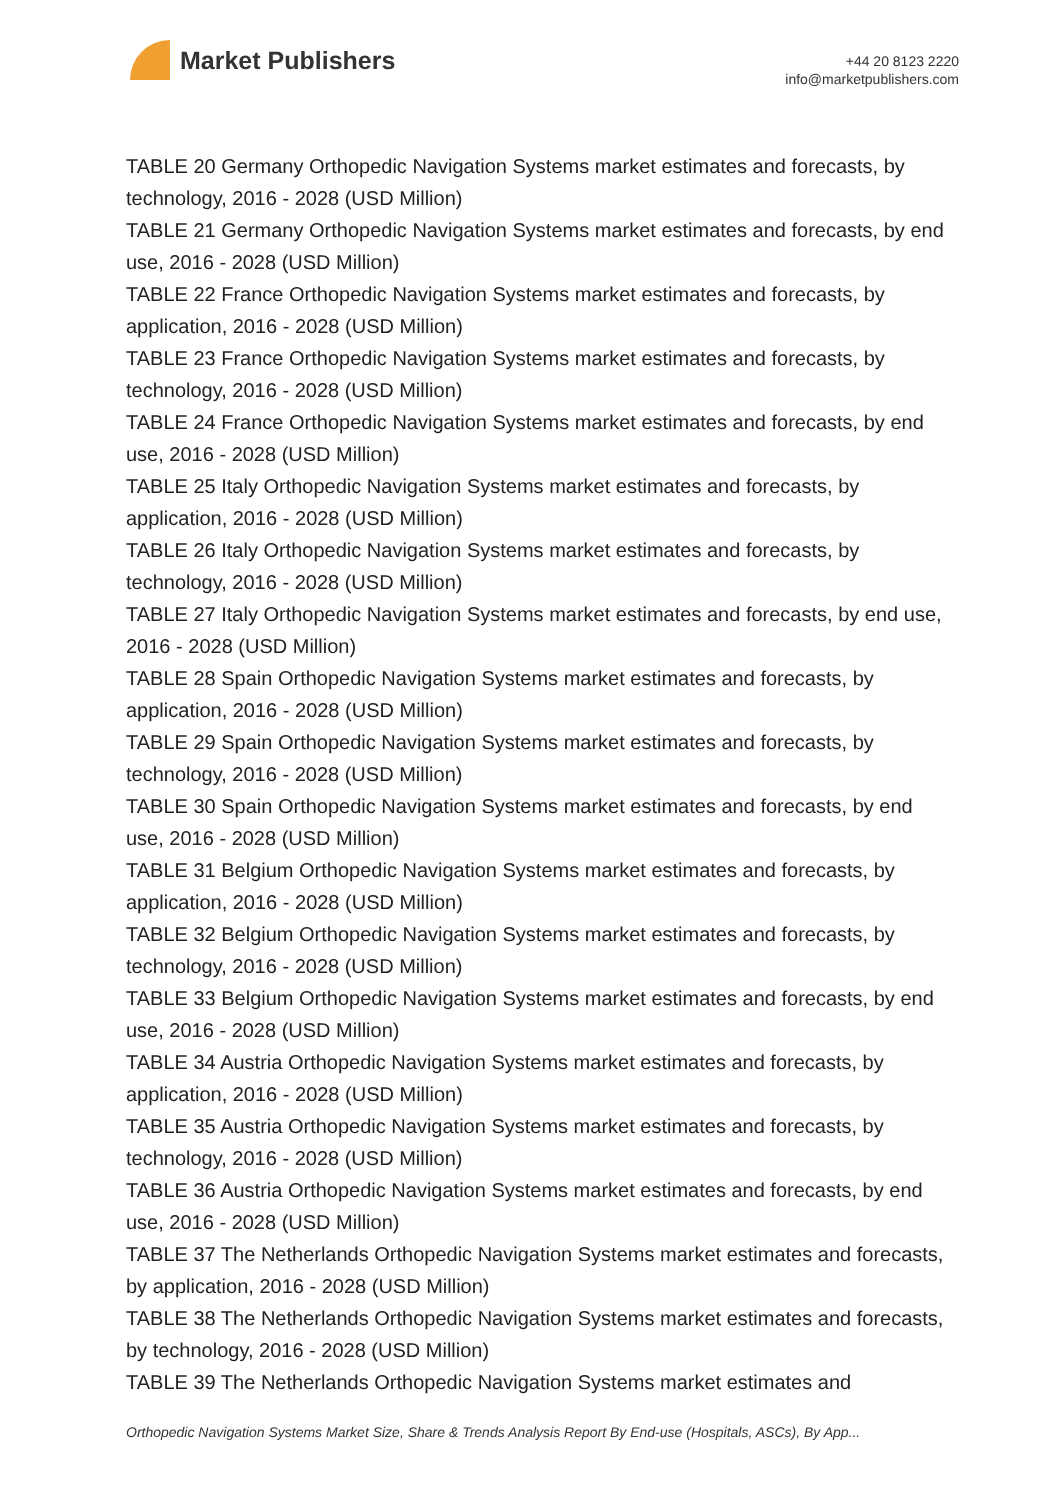Market Publishers
+44 20 8123 2220
info@marketpublishers.com
TABLE 20 Germany Orthopedic Navigation Systems market estimates and forecasts, by technology, 2016 - 2028 (USD Million)
TABLE 21 Germany Orthopedic Navigation Systems market estimates and forecasts, by end use, 2016 - 2028 (USD Million)
TABLE 22 France Orthopedic Navigation Systems market estimates and forecasts, by application, 2016 - 2028 (USD Million)
TABLE 23 France Orthopedic Navigation Systems market estimates and forecasts, by technology, 2016 - 2028 (USD Million)
TABLE 24 France Orthopedic Navigation Systems market estimates and forecasts, by end use, 2016 - 2028 (USD Million)
TABLE 25 Italy Orthopedic Navigation Systems market estimates and forecasts, by application, 2016 - 2028 (USD Million)
TABLE 26 Italy Orthopedic Navigation Systems market estimates and forecasts, by technology, 2016 - 2028 (USD Million)
TABLE 27 Italy Orthopedic Navigation Systems market estimates and forecasts, by end use, 2016 - 2028 (USD Million)
TABLE 28 Spain Orthopedic Navigation Systems market estimates and forecasts, by application, 2016 - 2028 (USD Million)
TABLE 29 Spain Orthopedic Navigation Systems market estimates and forecasts, by technology, 2016 - 2028 (USD Million)
TABLE 30 Spain Orthopedic Navigation Systems market estimates and forecasts, by end use, 2016 - 2028 (USD Million)
TABLE 31 Belgium Orthopedic Navigation Systems market estimates and forecasts, by application, 2016 - 2028 (USD Million)
TABLE 32 Belgium Orthopedic Navigation Systems market estimates and forecasts, by technology, 2016 - 2028 (USD Million)
TABLE 33 Belgium Orthopedic Navigation Systems market estimates and forecasts, by end use, 2016 - 2028 (USD Million)
TABLE 34 Austria Orthopedic Navigation Systems market estimates and forecasts, by application, 2016 - 2028 (USD Million)
TABLE 35 Austria Orthopedic Navigation Systems market estimates and forecasts, by technology, 2016 - 2028 (USD Million)
TABLE 36 Austria Orthopedic Navigation Systems market estimates and forecasts, by end use, 2016 - 2028 (USD Million)
TABLE 37 The Netherlands Orthopedic Navigation Systems market estimates and forecasts, by application, 2016 - 2028 (USD Million)
TABLE 38 The Netherlands Orthopedic Navigation Systems market estimates and forecasts, by technology, 2016 - 2028 (USD Million)
TABLE 39 The Netherlands Orthopedic Navigation Systems market estimates and
Orthopedic Navigation Systems Market Size, Share & Trends Analysis Report By End-use (Hospitals, ASCs), By App...